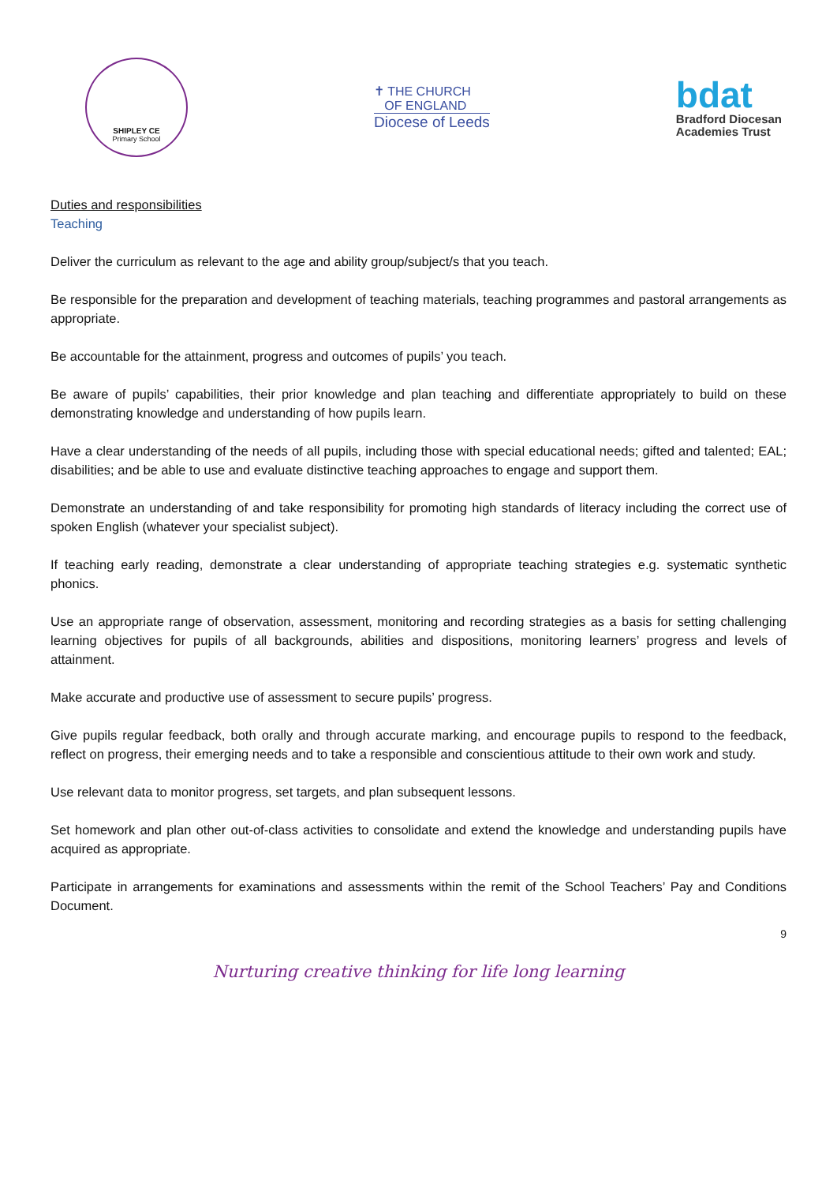SHIPLEY CE
Primary School
✝ THE CHURCH
OF ENGLAND
Diocese of Leeds
bdat
Bradford Diocesan
Academies Trust
Duties and responsibilities
Teaching
Deliver the curriculum as relevant to the age and ability group/subject/s that you teach.
Be responsible for the preparation and development of teaching materials, teaching programmes and pastoral arrangements as appropriate.
Be accountable for the attainment, progress and outcomes of pupils’ you teach.
Be aware of pupils’ capabilities, their prior knowledge and plan teaching and differentiate appropriately to build on these demonstrating knowledge and understanding of how pupils learn.
Have a clear understanding of the needs of all pupils, including those with special educational needs; gifted and talented; EAL; disabilities; and be able to use and evaluate distinctive teaching approaches to engage and support them.
Demonstrate an understanding of and take responsibility for promoting high standards of literacy including the correct use of spoken English (whatever your specialist subject).
If teaching early reading, demonstrate a clear understanding of appropriate teaching strategies e.g. systematic synthetic phonics.
Use an appropriate range of observation, assessment, monitoring and recording strategies as a basis for setting challenging learning objectives for pupils of all backgrounds, abilities and dispositions, monitoring learners’ progress and levels of attainment.
Make accurate and productive use of assessment to secure pupils’ progress.
Give pupils regular feedback, both orally and through accurate marking, and encourage pupils to respond to the feedback, reflect on progress, their emerging needs and to take a responsible and conscientious attitude to their own work and study.
Use relevant data to monitor progress, set targets, and plan subsequent lessons.
Set homework and plan other out-of-class activities to consolidate and extend the knowledge and understanding pupils have acquired as appropriate.
Participate in arrangements for examinations and assessments within the remit of the School Teachers’ Pay and Conditions Document.
9
Nurturing creative thinking for life long learning